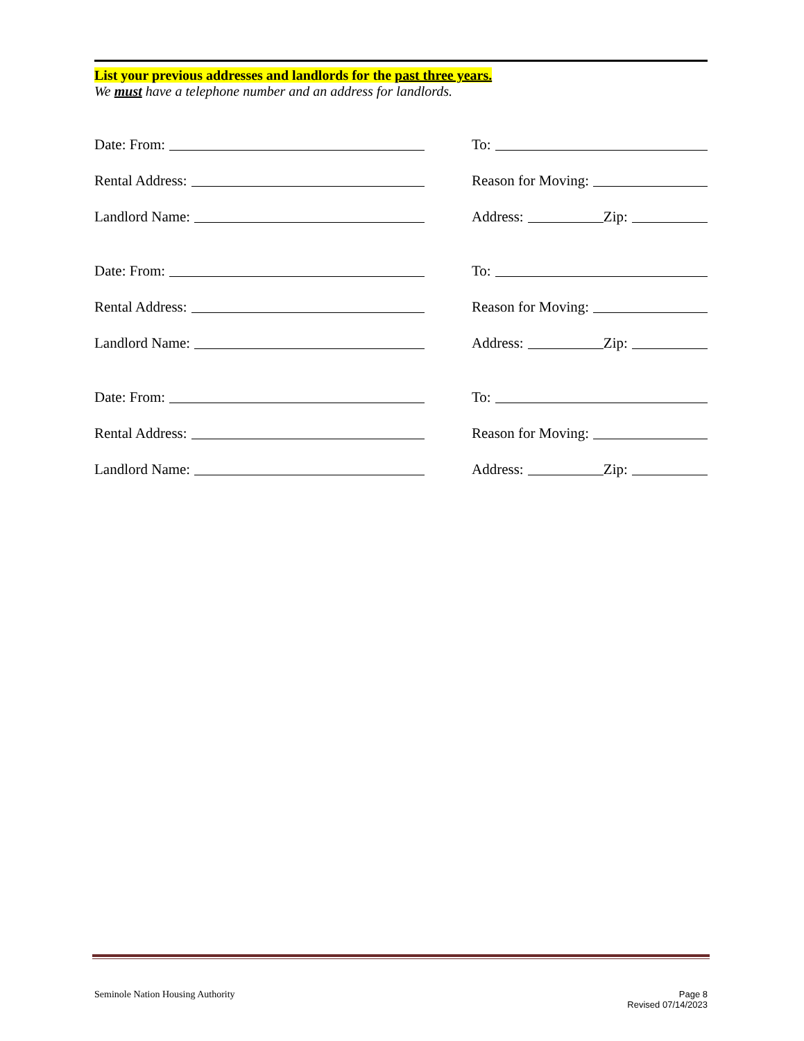List your previous addresses and landlords for the past three years.
We must have a telephone number and an address for landlords.
Date: From:
To:
Rental Address:
Reason for Moving:
Landlord Name:
Address: Zip:
Date: From:
To:
Rental Address:
Reason for Moving:
Landlord Name:
Address: Zip:
Date: From:
To:
Rental Address:
Reason for Moving:
Landlord Name:
Address: Zip:
Seminole Nation Housing Authority
Page 8
Revised 07/14/2023